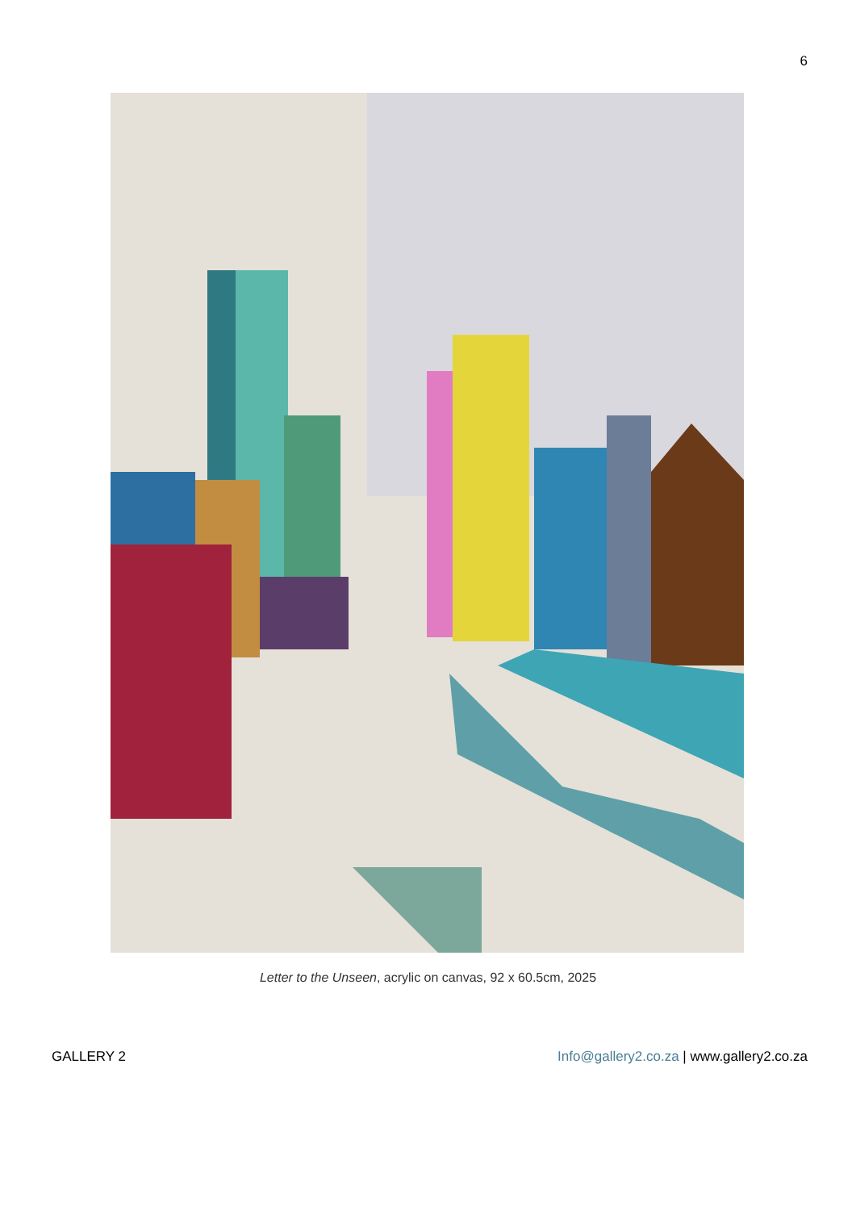6
Letter to the Unseen, acrylic on canvas, 92 x 60.5cm, 2025
GALLERY 2 Info@gallery2.co.za | www.gallery2.co.za